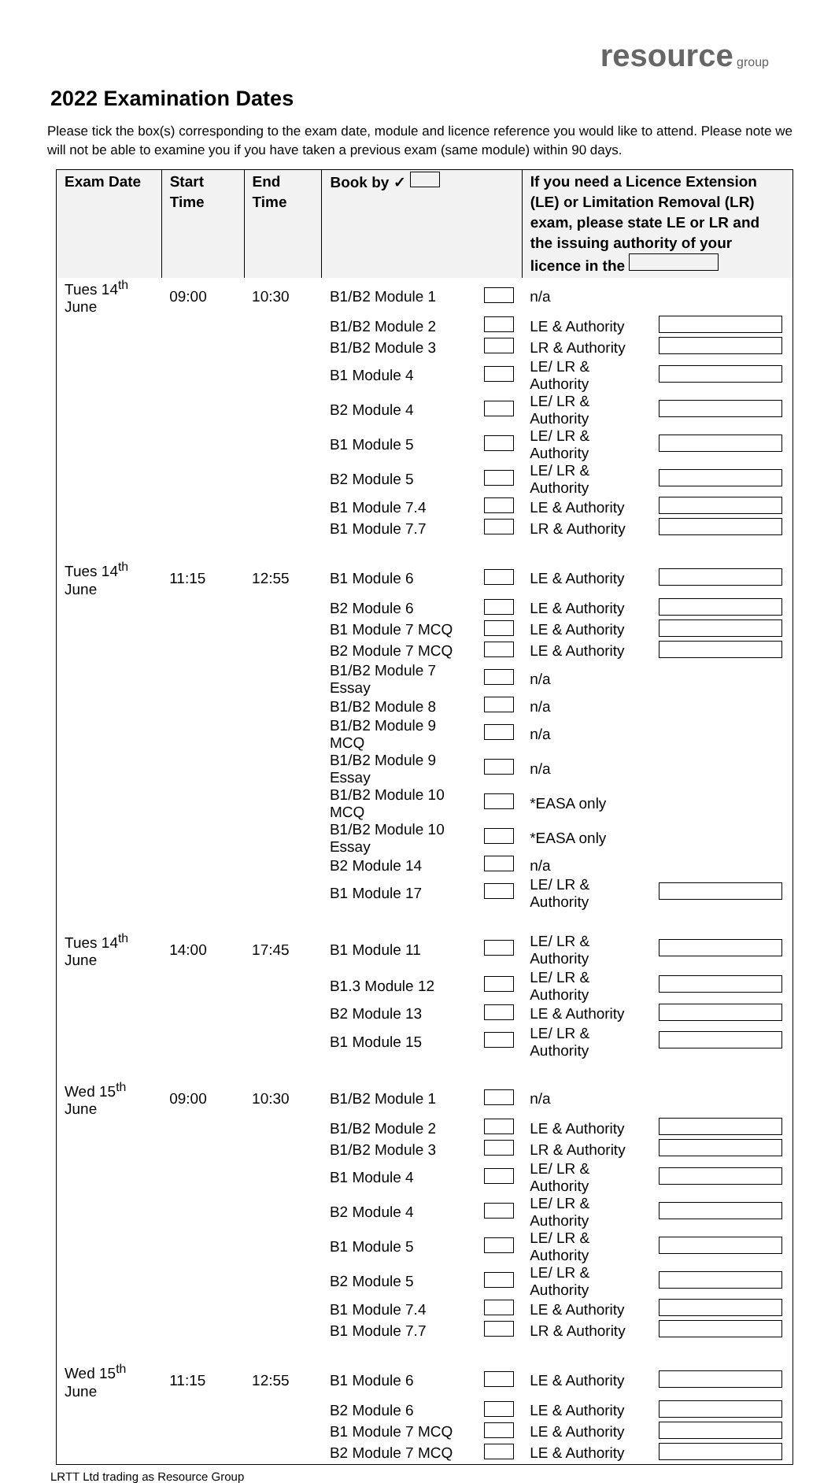resource group
2022 Examination Dates
Please tick the box(s) corresponding to the exam date, module and licence reference you would like to attend. Please note we will not be able to examine you if you have taken a previous exam (same module) within 90 days.
| Exam Date | Start Time | End Time | Book by ✓ | | If you need a Licence Extension (LE) or Limitation Removal (LR) exam, please state LE or LR and the issuing authority of your licence in the | |
| --- | --- | --- | --- | --- | --- | --- |
| Tues 14<sup>th</sup> June | 09:00 | 10:30 | B1/B2 Module 1 | | n/a | |
| | | | B1/B2 Module 2 | | LE & Authority | |
| | | | B1/B2 Module 3 | | LR & Authority | |
| | | | B1 Module 4 | | LE/ LR & Authority | |
| | | | B2 Module 4 | | LE/ LR & Authority | |
| | | | B1 Module 5 | | LE/ LR & Authority | |
| | | | B2 Module 5 | | LE/ LR & Authority | |
| | | | B1 Module 7.4 | | LE & Authority | |
| | | | B1 Module 7.7 | | LR & Authority | |
| Tues 14<sup>th</sup> June | 11:15 | 12:55 | B1 Module 6 | | LE & Authority | |
| | | | B2 Module 6 | | LE & Authority | |
| | | | B1 Module 7 MCQ | | LE & Authority | |
| | | | B2 Module 7 MCQ | | LE & Authority | |
| | | | B1/B2 Module 7 Essay | | n/a | |
| | | | B1/B2 Module 8 | | n/a | |
| | | | B1/B2 Module 9 MCQ | | n/a | |
| | | | B1/B2 Module 9 Essay | | n/a | |
| | | | B1/B2 Module 10 MCQ | | *EASA only | |
| | | | B1/B2 Module 10 Essay | | *EASA only | |
| | | | B2 Module 14 | | n/a | |
| | | | B1 Module 17 | | LE/ LR & Authority | |
| Tues 14<sup>th</sup> June | 14:00 | 17:45 | B1 Module 11 | | LE/ LR & Authority | |
| | | | B1.3 Module 12 | | LE/ LR & Authority | |
| | | | B2 Module 13 | | LE & Authority | |
| | | | B1 Module 15 | | LE/ LR & Authority | |
| Wed 15<sup>th</sup> June | 09:00 | 10:30 | B1/B2 Module 1 | | n/a | |
| | | | B1/B2 Module 2 | | LE & Authority | |
| | | | B1/B2 Module 3 | | LR & Authority | |
| | | | B1 Module 4 | | LE/ LR & Authority | |
| | | | B2 Module 4 | | LE/ LR & Authority | |
| | | | B1 Module 5 | | LE/ LR & Authority | |
| | | | B2 Module 5 | | LE/ LR & Authority | |
| | | | B1 Module 7.4 | | LE & Authority | |
| | | | B1 Module 7.7 | | LR & Authority | |
| Wed 15<sup>th</sup> June | 11:15 | 12:55 | B1 Module 6 | | LE & Authority | |
| | | | B2 Module 6 | | LE & Authority | |
| | | | B1 Module 7 MCQ | | LE & Authority | |
| | | | B2 Module 7 MCQ | | LE & Authority | |
LRTT Ltd trading as Resource Group